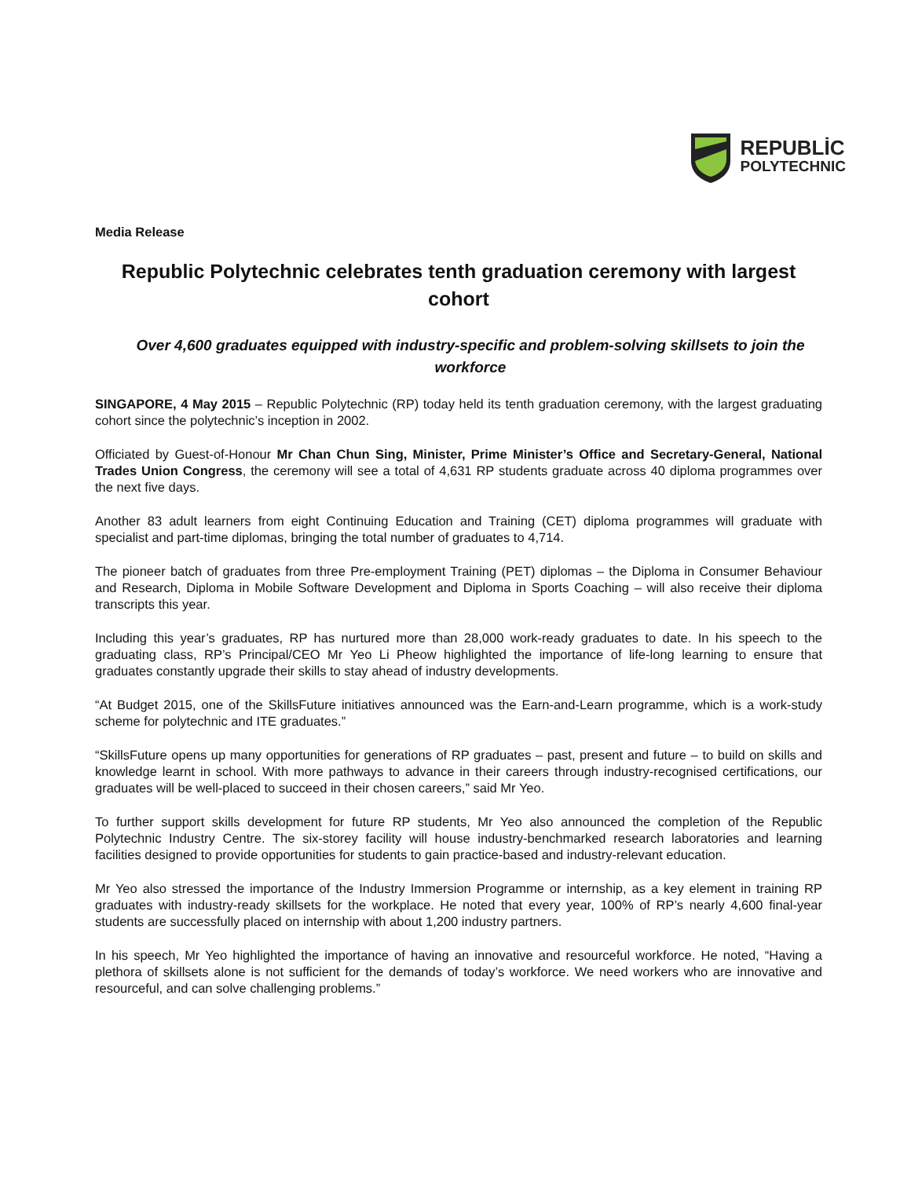REPUBLİC
POLYTECHNIC
Media Release
Republic Polytechnic celebrates tenth graduation ceremony with largest cohort
Over 4,600 graduates equipped with industry-specific and problem-solving skillsets to join the workforce
SINGAPORE, 4 May 2015 – Republic Polytechnic (RP) today held its tenth graduation ceremony, with the largest graduating cohort since the polytechnic’s inception in 2002.
Officiated by Guest-of-Honour Mr Chan Chun Sing, Minister, Prime Minister’s Office and Secretary-General, National Trades Union Congress, the ceremony will see a total of 4,631 RP students graduate across 40 diploma programmes over the next five days.
Another 83 adult learners from eight Continuing Education and Training (CET) diploma programmes will graduate with specialist and part-time diplomas, bringing the total number of graduates to 4,714.
The pioneer batch of graduates from three Pre-employment Training (PET) diplomas – the Diploma in Consumer Behaviour and Research, Diploma in Mobile Software Development and Diploma in Sports Coaching – will also receive their diploma transcripts this year.
Including this year’s graduates, RP has nurtured more than 28,000 work-ready graduates to date. In his speech to the graduating class, RP’s Principal/CEO Mr Yeo Li Pheow highlighted the importance of life-long learning to ensure that graduates constantly upgrade their skills to stay ahead of industry developments.
“At Budget 2015, one of the SkillsFuture initiatives announced was the Earn-and-Learn programme, which is a work-study scheme for polytechnic and ITE graduates.”
“SkillsFuture opens up many opportunities for generations of RP graduates – past, present and future – to build on skills and knowledge learnt in school. With more pathways to advance in their careers through industry-recognised certifications, our graduates will be well-placed to succeed in their chosen careers,” said Mr Yeo.
To further support skills development for future RP students, Mr Yeo also announced the completion of the Republic Polytechnic Industry Centre. The six-storey facility will house industry-benchmarked research laboratories and learning facilities designed to provide opportunities for students to gain practice-based and industry-relevant education.
Mr Yeo also stressed the importance of the Industry Immersion Programme or internship, as a key element in training RP graduates with industry-ready skillsets for the workplace. He noted that every year, 100% of RP’s nearly 4,600 final-year students are successfully placed on internship with about 1,200 industry partners.
In his speech, Mr Yeo highlighted the importance of having an innovative and resourceful workforce. He noted, “Having a plethora of skillsets alone is not sufficient for the demands of today’s workforce. We need workers who are innovative and resourceful, and can solve challenging problems.”